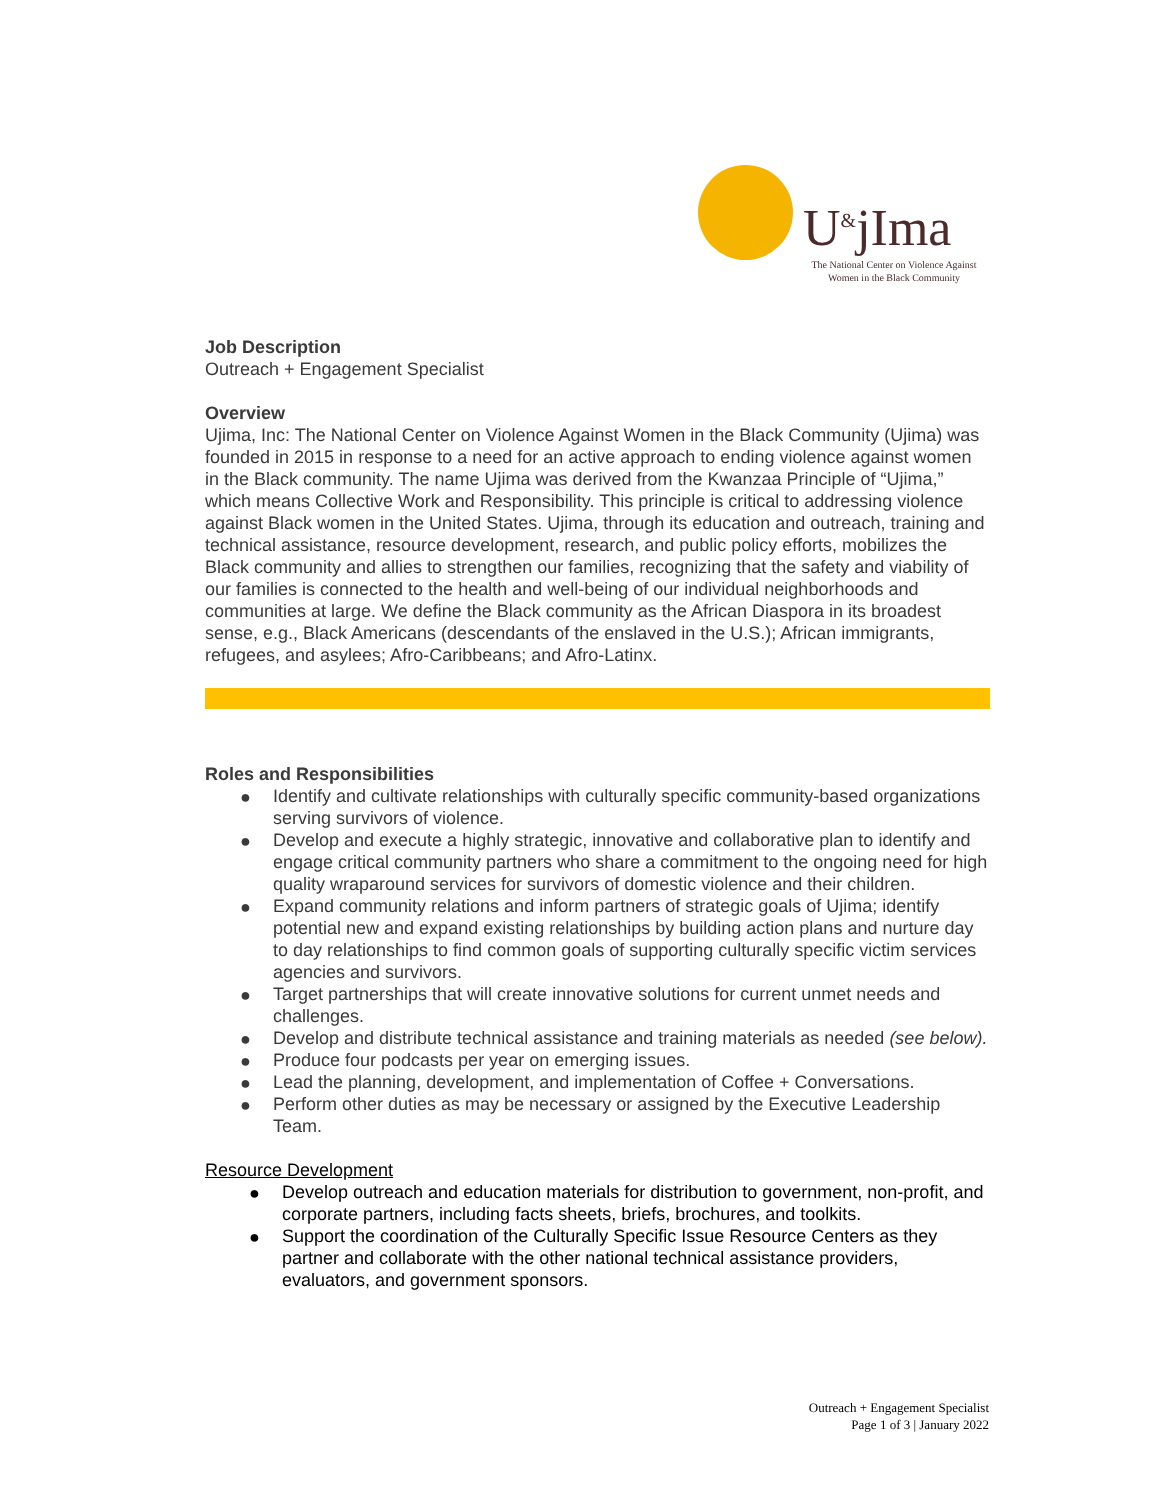U<sup>&</sup>jIma
The National Center on Violence Against
Women in the Black Community
Job Description
Outreach + Engagement Specialist
Overview
Ujima, Inc: The National Center on Violence Against Women in the Black Community (Ujima) was founded in 2015 in response to a need for an active approach to ending violence against women in the Black community. The name Ujima was derived from the Kwanzaa Principle of “Ujima,” which means Collective Work and Responsibility. This principle is critical to addressing violence against Black women in the United States. Ujima, through its education and outreach, training and technical assistance, resource development, research, and public policy efforts, mobilizes the Black community and allies to strengthen our families, recognizing that the safety and viability of our families is connected to the health and well-being of our individual neighborhoods and communities at large. We define the Black community as the African Diaspora in its broadest sense, e.g., Black Americans (descendants of the enslaved in the U.S.); African immigrants, refugees, and asylees; Afro-Caribbeans; and Afro-Latinx.
Roles and Responsibilities
● Identify and cultivate relationships with culturally specific community-based organizations serving survivors of violence.
● Develop and execute a highly strategic, innovative and collaborative plan to identify and engage critical community partners who share a commitment to the ongoing need for high quality wraparound services for survivors of domestic violence and their children.
● Expand community relations and inform partners of strategic goals of Ujima; identify potential new and expand existing relationships by building action plans and nurture day to day relationships to find common goals of supporting culturally specific victim services agencies and survivors.
● Target partnerships that will create innovative solutions for current unmet needs and challenges.
● Develop and distribute technical assistance and training materials as needed (see below).
● Produce four podcasts per year on emerging issues.
● Lead the planning, development, and implementation of Coffee + Conversations.
● Perform other duties as may be necessary or assigned by the Executive Leadership Team.
Resource Development
● Develop outreach and education materials for distribution to government, non-profit, and corporate partners, including facts sheets, briefs, brochures, and toolkits.
● Support the coordination of the Culturally Specific Issue Resource Centers as they partner and collaborate with the other national technical assistance providers, evaluators, and government sponsors.
Outreach + Engagement Specialist
Page 1 of 3 | January 2022